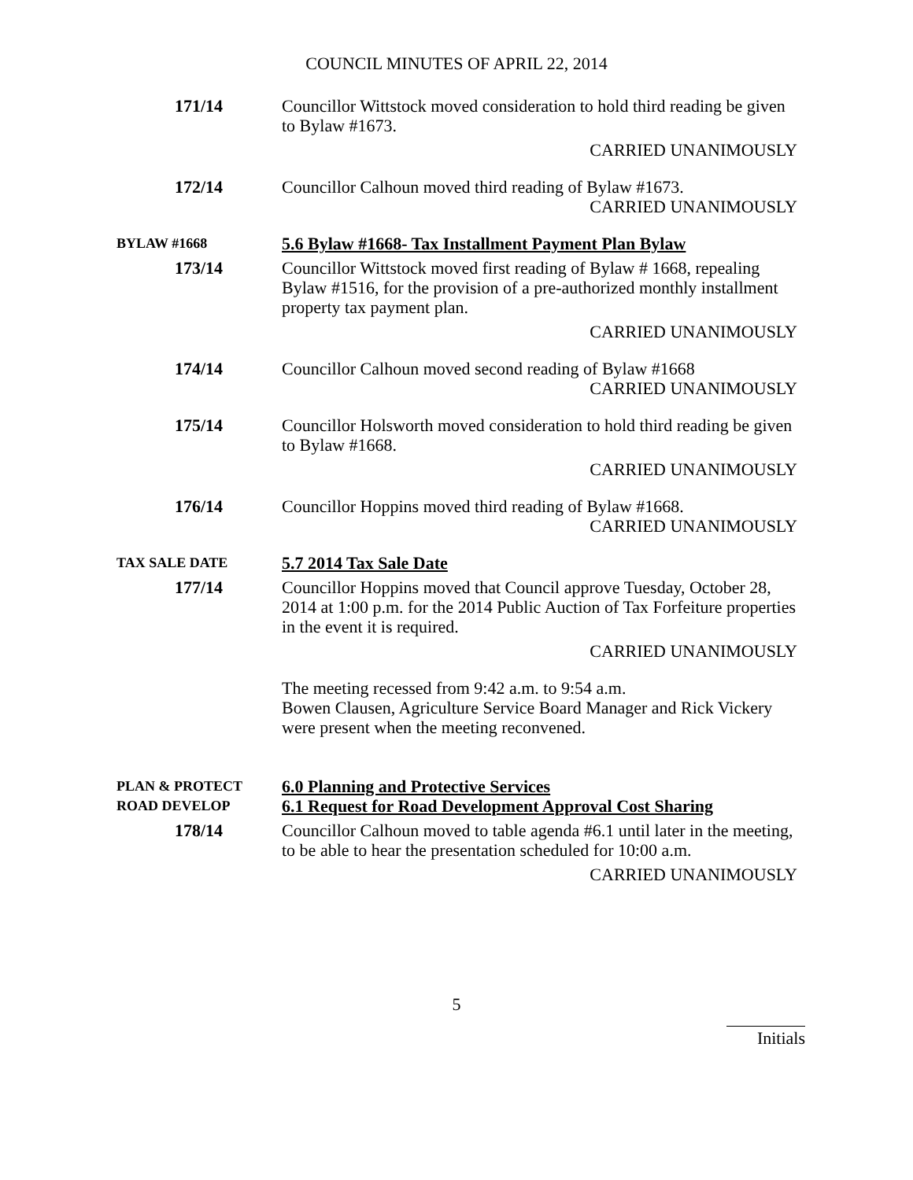COUNCIL MINUTES OF APRIL 22, 2014
171/14
Councillor Wittstock moved consideration to hold third reading be given to Bylaw #1673.
CARRIED UNANIMOUSLY
172/14
Councillor Calhoun moved third reading of Bylaw #1673.
CARRIED UNANIMOUSLY
BYLAW #1668
5.6 Bylaw #1668- Tax Installment Payment Plan Bylaw
173/14
Councillor Wittstock moved first reading of Bylaw # 1668, repealing Bylaw #1516, for the provision of a pre-authorized monthly installment property tax payment plan.
CARRIED UNANIMOUSLY
174/14
Councillor Calhoun moved second reading of Bylaw #1668
CARRIED UNANIMOUSLY
175/14
Councillor Holsworth moved consideration to hold third reading be given to Bylaw #1668.
CARRIED UNANIMOUSLY
176/14
Councillor Hoppins moved third reading of Bylaw #1668.
CARRIED UNANIMOUSLY
TAX SALE DATE
5.7 2014 Tax Sale Date
177/14
Councillor Hoppins moved that Council approve Tuesday, October 28, 2014 at 1:00 p.m. for the 2014 Public Auction of Tax Forfeiture properties in the event it is required.
CARRIED UNANIMOUSLY
The meeting recessed from 9:42 a.m. to 9:54 a.m.
Bowen Clausen, Agriculture Service Board Manager and Rick Vickery were present when the meeting reconvened.
PLAN & PROTECT
ROAD DEVELOP
6.0 Planning and Protective Services
6.1 Request for Road Development Approval Cost Sharing
178/14
Councillor Calhoun moved to table agenda #6.1 until later in the meeting, to be able to hear the presentation scheduled for 10:00 a.m.
CARRIED UNANIMOUSLY
5
Initials